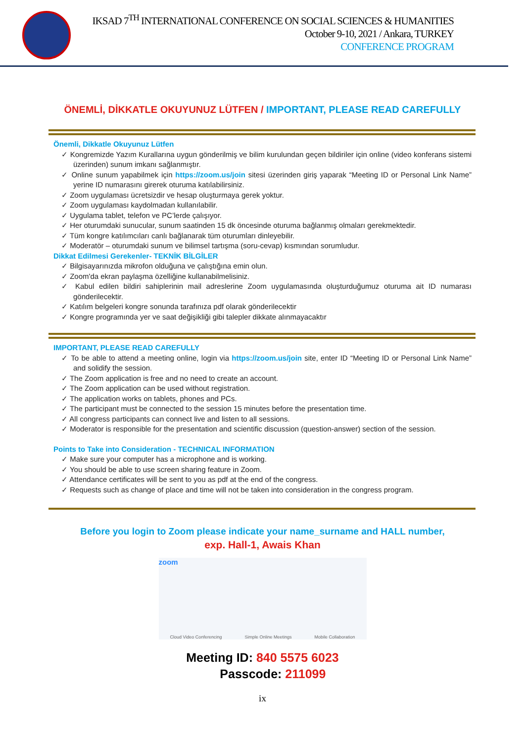IKSAD 7<sup>TH</sup> INTERNATIONAL CONFERENCE ON SOCIAL SCIENCES & HUMANITIES
October 9-10, 2021 / Ankara, TURKEY
CONFERENCE PROGRAM
ÖNEMLİ, DİKKATLE OKUYUNUZ LÜTFEN / IMPORTANT, PLEASE READ CAREFULLY
Önemli, Dikkatle Okuyunuz Lütfen
Kongremizde Yazım Kurallarına uygun gönderilmiş ve bilim kurulundan geçen bildiriler için online (video konferans sistemi üzerinden) sunum imkanı sağlanmıştır.
Online sunum yapabilmek için https://zoom.us/join sitesi üzerinden giriş yaparak “Meeting ID or Personal Link Name” yerine ID numarasını girerek oturuma katılabilirsiniz.
Zoom uygulaması ücretsizdir ve hesap oluşturmaya gerek yoktur.
Zoom uygulaması kaydolmadan kullanılabilir.
Uygulama tablet, telefon ve PC’lerde çalışıyor.
Her oturumdaki sunucular, sunum saatinden 15 dk öncesinde oturuma bağlanmış olmaları gerekmektedir.
Tüm kongre katılımcıları canlı bağlanarak tüm oturumları dinleyebilir.
Moderatör – oturumdaki sunum ve bilimsel tartışma (soru-cevap) kısmından sorumludur.
Dikkat Edilmesi Gerekenler- TEKNİK BİLGİLER
Bilgisayarınızda mikrofon olduğuna ve çalıştığına emin olun.
Zoom'da ekran paylaşma özelliğine kullanabilmelisiniz.
Kabul edilen bildiri sahiplerinin mail adreslerine Zoom uygulamasında oluşturduğumuz oturuma ait ID numarası gönderilecektir.
Katılım belgeleri kongre sonunda tarafınıza pdf olarak gönderilecektir
Kongre programında yer ve saat değişikliği gibi talepler dikkate alınmayacaktır
IMPORTANT, PLEASE READ CAREFULLY
To be able to attend a meeting online, login via https://zoom.us/join site, enter ID “Meeting ID or Personal Link Name” and solidify the session.
The Zoom application is free and no need to create an account.
The Zoom application can be used without registration.
The application works on tablets, phones and PCs.
The participant must be connected to the session 15 minutes before the presentation time.
All congress participants can connect live and listen to all sessions.
Moderator is responsible for the presentation and scientific discussion (question-answer) section of the session.
Points to Take into Consideration - TECHNICAL INFORMATION
Make sure your computer has a microphone and is working.
You should be able to use screen sharing feature in Zoom.
Attendance certificates will be sent to you as pdf at the end of the congress.
Requests such as change of place and time will not be taken into consideration in the congress program.
Before you login to Zoom please indicate your name_surname and HALL number,
exp. Hall-1, Awais Khan
zoom
Cloud Video Conferencing Simple Online Meetings Mobile Collaboration
Meeting ID: 840 5575 6023
Passcode: 211099
ix